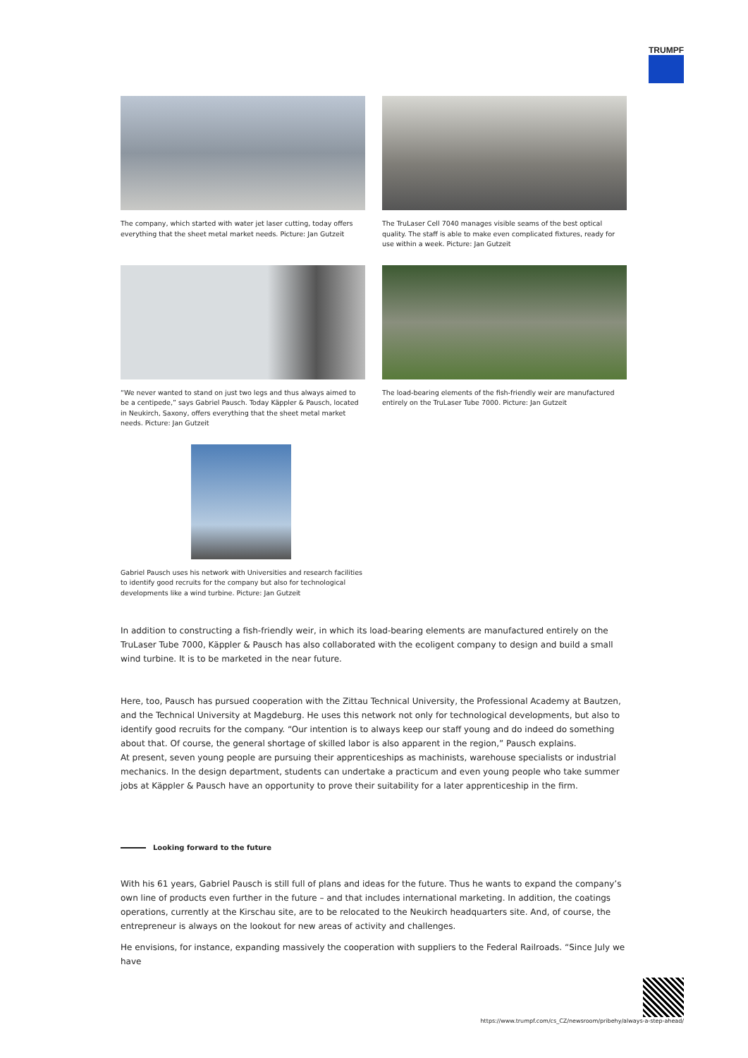TRUMPF
The company, which started with water jet laser cutting, today offers everything that the sheet metal market needs. Picture: Jan Gutzeit
The TruLaser Cell 7040 manages visible seams of the best optical quality. The staff is able to make even complicated fixtures, ready for use within a week. Picture: Jan Gutzeit
“We never wanted to stand on just two legs and thus always aimed to be a centipede,” says Gabriel Pausch. Today Käppler & Pausch, located in Neukirch, Saxony, offers everything that the sheet metal market needs. Picture: Jan Gutzeit
The load-bearing elements of the fish-friendly weir are manufactured entirely on the TruLaser Tube 7000. Picture: Jan Gutzeit
Gabriel Pausch uses his network with Universities and research facilities to identify good recruits for the company but also for technological developments like a wind turbine. Picture: Jan Gutzeit
In addition to constructing a fish-friendly weir, in which its load-bearing elements are manufactured entirely on the TruLaser Tube 7000, Käppler & Pausch has also collaborated with the ecoligent company to design and build a small wind turbine. It is to be marketed in the near future.
Here, too, Pausch has pursued cooperation with the Zittau Technical University, the Professional Academy at Bautzen, and the Technical University at Magdeburg. He uses this network not only for technological developments, but also to identify good recruits for the company. “Our intention is to always keep our staff young and do indeed do something about that. Of course, the general shortage of skilled labor is also apparent in the region,” Pausch explains.
At present, seven young people are pursuing their apprenticeships as machinists, warehouse specialists or industrial mechanics. In the design department, students can undertake a practicum and even young people who take summer jobs at Käppler & Pausch have an opportunity to prove their suitability for a later apprenticeship in the firm.
Looking forward to the future
With his 61 years, Gabriel Pausch is still full of plans and ideas for the future. Thus he wants to expand the company’s own line of products even further in the future – and that includes international marketing. In addition, the coatings operations, currently at the Kirschau site, are to be relocated to the Neukirch headquarters site. And, of course, the entrepreneur is always on the lookout for new areas of activity and challenges.
He envisions, for instance, expanding massively the cooperation with suppliers to the Federal Railroads. “Since July we have
https://www.trumpf.com/cs_CZ/newsroom/pribehy/always-a-step-ahead/